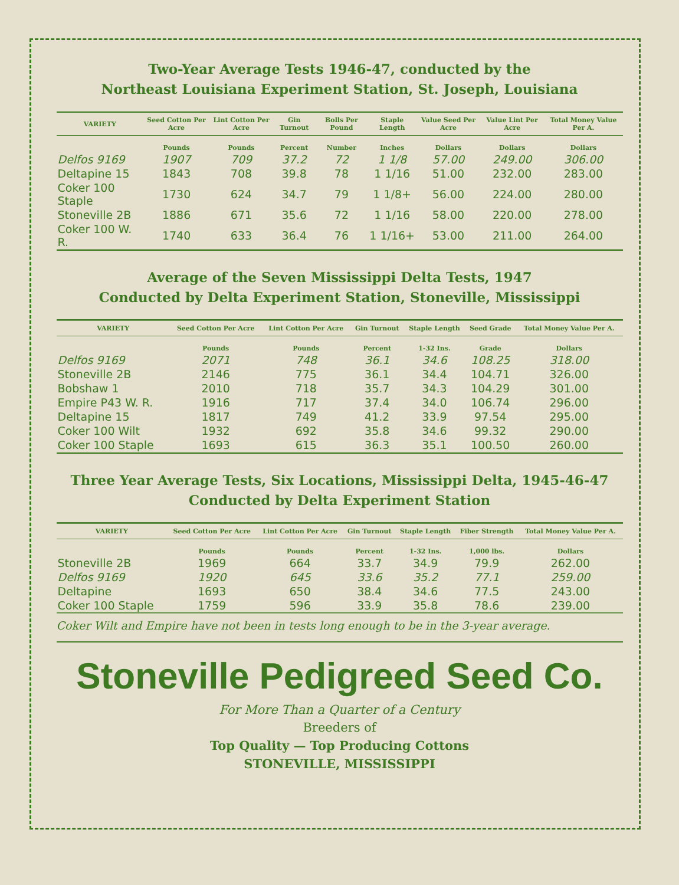Two-Year Average Tests 1946-47, conducted by the
Northeast Louisiana Experiment Station, St. Joseph, Louisiana
| VARIETY | Seed Cotton Per Acre | Lint Cotton Per Acre | Gin Turnout | Bolls Per Pound | Staple Length | Value Seed Per Acre | Value Lint Per Acre | Total Money Value Per A. |
| --- | --- | --- | --- | --- | --- | --- | --- | --- |
| | Pounds | Pounds | Percent | Number | Inches | Dollars | Dollars | Dollars |
| Delfos 9169 | 1907 | 709 | 37.2 | 72 | 1 1/8 | 57.00 | 249.00 | 306.00 |
| Deltapine 15 | 1843 | 708 | 39.8 | 78 | 1 1/16 | 51.00 | 232.00 | 283.00 |
| Coker 100 Staple | 1730 | 624 | 34.7 | 79 | 1 1/8+ | 56.00 | 224.00 | 280.00 |
| Stoneville 2B | 1886 | 671 | 35.6 | 72 | 1 1/16 | 58.00 | 220.00 | 278.00 |
| Coker 100 W. R. | 1740 | 633 | 36.4 | 76 | 1 1/16+ | 53.00 | 211.00 | 264.00 |
Average of the Seven Mississippi Delta Tests, 1947
Conducted by Delta Experiment Station, Stoneville, Mississippi
| VARIETY | Seed Cotton Per Acre | Lint Cotton Per Acre | Gin Turnout | Staple Length | Seed Grade | Total Money Value Per A. |
| --- | --- | --- | --- | --- | --- | --- |
| | Pounds | Pounds | Percent | 1-32 Ins. | Grade | Dollars |
| Delfos 9169 | 2071 | 748 | 36.1 | 34.6 | 108.25 | 318.00 |
| Stoneville 2B | 2146 | 775 | 36.1 | 34.4 | 104.71 | 326.00 |
| Bobshaw 1 | 2010 | 718 | 35.7 | 34.3 | 104.29 | 301.00 |
| Empire P43 W. R. | 1916 | 717 | 37.4 | 34.0 | 106.74 | 296.00 |
| Deltapine 15 | 1817 | 749 | 41.2 | 33.9 | 97.54 | 295.00 |
| Coker 100 Wilt | 1932 | 692 | 35.8 | 34.6 | 99.32 | 290.00 |
| Coker 100 Staple | 1693 | 615 | 36.3 | 35.1 | 100.50 | 260.00 |
Three Year Average Tests, Six Locations, Mississippi Delta, 1945-46-47
Conducted by Delta Experiment Station
| VARIETY | Seed Cotton Per Acre | Lint Cotton Per Acre | Gin Turnout | Staple Length | Fiber Strength | Total Money Value Per A. |
| --- | --- | --- | --- | --- | --- | --- |
| | Pounds | Pounds | Percent | 1-32 Ins. | 1,000 lbs. | Dollars |
| Stoneville 2B | 1969 | 664 | 33.7 | 34.9 | 79.9 | 262.00 |
| Delfos 9169 | 1920 | 645 | 33.6 | 35.2 | 77.1 | 259.00 |
| Deltapine | 1693 | 650 | 38.4 | 34.6 | 77.5 | 243.00 |
| Coker 100 Staple | 1759 | 596 | 33.9 | 35.8 | 78.6 | 239.00 |
Coker Wilt and Empire have not been in tests long enough to be in the 3-year average.
Stoneville Pedigreed Seed Co.
For More Than a Quarter of a Century
Breeders of
Top Quality — Top Producing Cottons
STONEVILLE, MISSISSIPPI